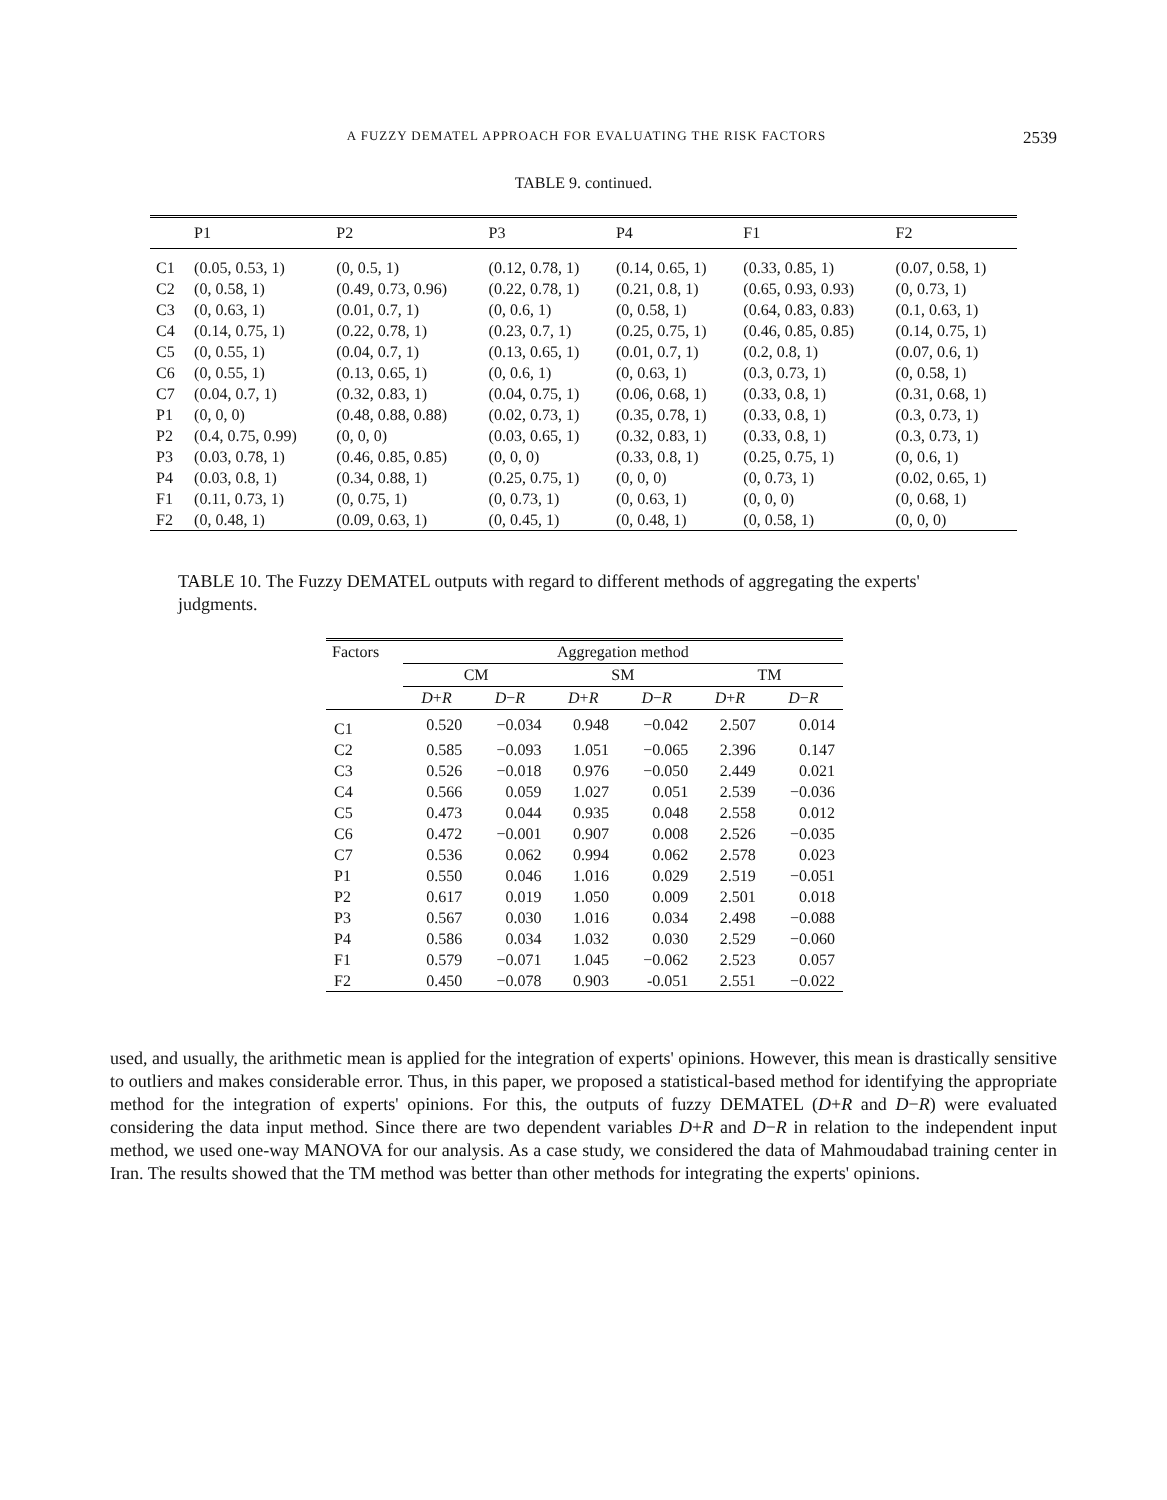A FUZZY DEMATEL APPROACH FOR EVALUATING THE RISK FACTORS 2539
TABLE 9. continued.
| | P1 | P2 | P3 | P4 | F1 | F2 |
| --- | --- | --- | --- | --- | --- | --- |
| C1 | (0.05, 0.53, 1) | (0, 0.5, 1) | (0.12, 0.78, 1) | (0.14, 0.65, 1) | (0.33, 0.85, 1) | (0.07, 0.58, 1) |
| C2 | (0, 0.58, 1) | (0.49, 0.73, 0.96) | (0.22, 0.78, 1) | (0.21, 0.8, 1) | (0.65, 0.93, 0.93) | (0, 0.73, 1) |
| C3 | (0, 0.63, 1) | (0.01, 0.7, 1) | (0, 0.6, 1) | (0, 0.58, 1) | (0.64, 0.83, 0.83) | (0.1, 0.63, 1) |
| C4 | (0.14, 0.75, 1) | (0.22, 0.78, 1) | (0.23, 0.7, 1) | (0.25, 0.75, 1) | (0.46, 0.85, 0.85) | (0.14, 0.75, 1) |
| C5 | (0, 0.55, 1) | (0.04, 0.7, 1) | (0.13, 0.65, 1) | (0.01, 0.7, 1) | (0.2, 0.8, 1) | (0.07, 0.6, 1) |
| C6 | (0, 0.55, 1) | (0.13, 0.65, 1) | (0, 0.6, 1) | (0, 0.63, 1) | (0.3, 0.73, 1) | (0, 0.58, 1) |
| C7 | (0.04, 0.7, 1) | (0.32, 0.83, 1) | (0.04, 0.75, 1) | (0.06, 0.68, 1) | (0.33, 0.8, 1) | (0.31, 0.68, 1) |
| P1 | (0, 0, 0) | (0.48, 0.88, 0.88) | (0.02, 0.73, 1) | (0.35, 0.78, 1) | (0.33, 0.8, 1) | (0.3, 0.73, 1) |
| P2 | (0.4, 0.75, 0.99) | (0, 0, 0) | (0.03, 0.65, 1) | (0.32, 0.83, 1) | (0.33, 0.8, 1) | (0.3, 0.73, 1) |
| P3 | (0.03, 0.78, 1) | (0.46, 0.85, 0.85) | (0, 0, 0) | (0.33, 0.8, 1) | (0.25, 0.75, 1) | (0, 0.6, 1) |
| P4 | (0.03, 0.8, 1) | (0.34, 0.88, 1) | (0.25, 0.75, 1) | (0, 0, 0) | (0, 0.73, 1) | (0.02, 0.65, 1) |
| F1 | (0.11, 0.73, 1) | (0, 0.75, 1) | (0, 0.73, 1) | (0, 0.63, 1) | (0, 0, 0) | (0, 0.68, 1) |
| F2 | (0, 0.48, 1) | (0.09, 0.63, 1) | (0, 0.45, 1) | (0, 0.48, 1) | (0, 0.58, 1) | (0, 0, 0) |
TABLE 10. The Fuzzy DEMATEL outputs with regard to different methods of aggregating the experts' judgments.
| Factors | Aggregation method | | | | | |
| --- | --- | --- | --- | --- | --- | --- |
| | CM | | SM | | TM | |
| | D + R | D − R | D + R | D − R | D + R | D − R |
| C1 | 0.520 | −0.034 | 0.948 | −0.042 | 2.507 | 0.014 |
| C2 | 0.585 | −0.093 | 1.051 | −0.065 | 2.396 | 0.147 |
| C3 | 0.526 | −0.018 | 0.976 | −0.050 | 2.449 | 0.021 |
| C4 | 0.566 | 0.059 | 1.027 | 0.051 | 2.539 | −0.036 |
| C5 | 0.473 | 0.044 | 0.935 | 0.048 | 2.558 | 0.012 |
| C6 | 0.472 | −0.001 | 0.907 | 0.008 | 2.526 | −0.035 |
| C7 | 0.536 | 0.062 | 0.994 | 0.062 | 2.578 | 0.023 |
| P1 | 0.550 | 0.046 | 1.016 | 0.029 | 2.519 | −0.051 |
| P2 | 0.617 | 0.019 | 1.050 | 0.009 | 2.501 | 0.018 |
| P3 | 0.567 | 0.030 | 1.016 | 0.034 | 2.498 | −0.088 |
| P4 | 0.586 | 0.034 | 1.032 | 0.030 | 2.529 | −0.060 |
| F1 | 0.579 | −0.071 | 1.045 | −0.062 | 2.523 | 0.057 |
| F2 | 0.450 | −0.078 | 0.903 | -0.051 | 2.551 | −0.022 |
used, and usually, the arithmetic mean is applied for the integration of experts' opinions. However, this mean is drastically sensitive to outliers and makes considerable error. Thus, in this paper, we proposed a statistical-based method for identifying the appropriate method for the integration of experts' opinions. For this, the outputs of fuzzy DEMATEL (D+R and D−R) were evaluated considering the data input method. Since there are two dependent variables D+R and D−R in relation to the independent input method, we used one-way MANOVA for our analysis. As a case study, we considered the data of Mahmoudabad training center in Iran. The results showed that the TM method was better than other methods for integrating the experts' opinions.